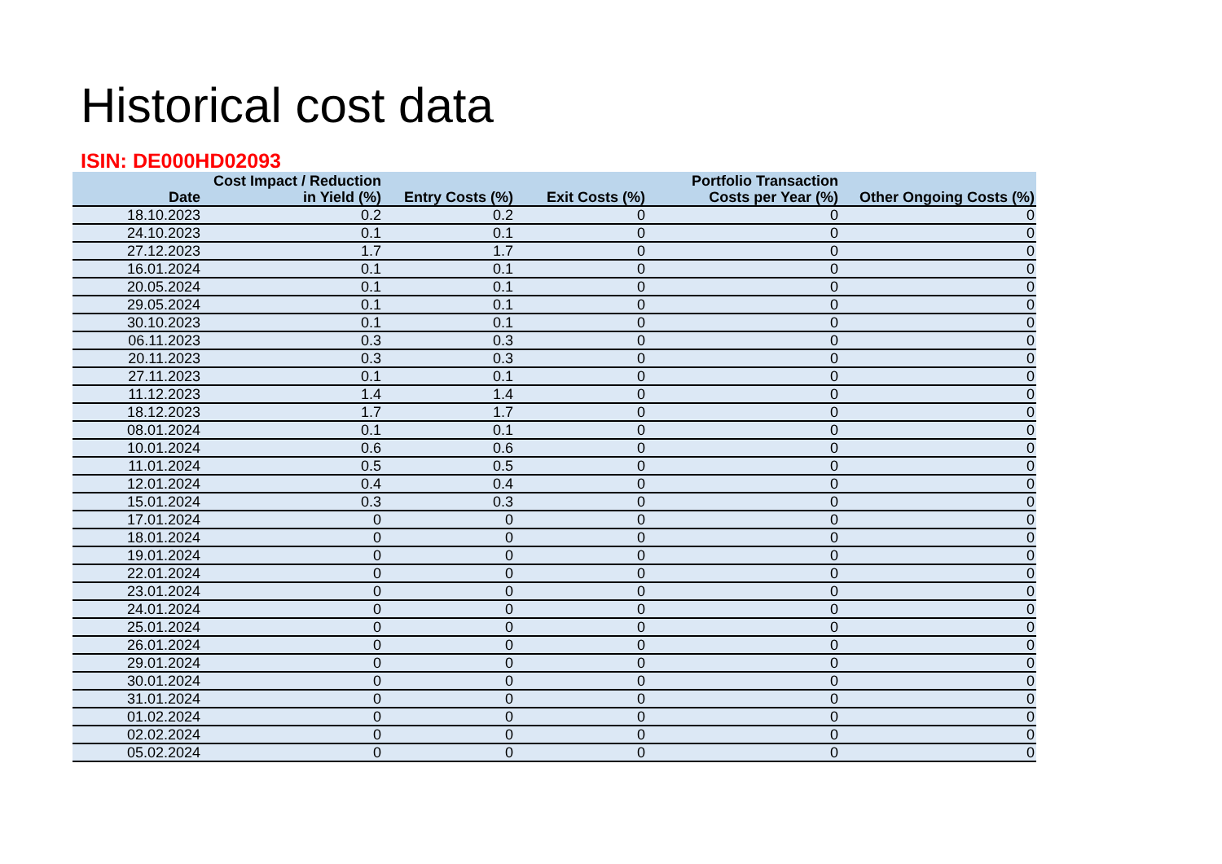Historical cost data
ISIN: DE000HD02093
| Date | Cost Impact / Reduction in Yield (%) | Entry Costs (%) | Exit Costs (%) | Portfolio Transaction Costs per Year (%) | Other Ongoing Costs (%) |
| --- | --- | --- | --- | --- | --- |
| 18.10.2023 | 0.2 | 0.2 | 0 | 0 | 0 |
| 24.10.2023 | 0.1 | 0.1 | 0 | 0 | 0 |
| 27.12.2023 | 1.7 | 1.7 | 0 | 0 | 0 |
| 16.01.2024 | 0.1 | 0.1 | 0 | 0 | 0 |
| 20.05.2024 | 0.1 | 0.1 | 0 | 0 | 0 |
| 29.05.2024 | 0.1 | 0.1 | 0 | 0 | 0 |
| 30.10.2023 | 0.1 | 0.1 | 0 | 0 | 0 |
| 06.11.2023 | 0.3 | 0.3 | 0 | 0 | 0 |
| 20.11.2023 | 0.3 | 0.3 | 0 | 0 | 0 |
| 27.11.2023 | 0.1 | 0.1 | 0 | 0 | 0 |
| 11.12.2023 | 1.4 | 1.4 | 0 | 0 | 0 |
| 18.12.2023 | 1.7 | 1.7 | 0 | 0 | 0 |
| 08.01.2024 | 0.1 | 0.1 | 0 | 0 | 0 |
| 10.01.2024 | 0.6 | 0.6 | 0 | 0 | 0 |
| 11.01.2024 | 0.5 | 0.5 | 0 | 0 | 0 |
| 12.01.2024 | 0.4 | 0.4 | 0 | 0 | 0 |
| 15.01.2024 | 0.3 | 0.3 | 0 | 0 | 0 |
| 17.01.2024 | 0 | 0 | 0 | 0 | 0 |
| 18.01.2024 | 0 | 0 | 0 | 0 | 0 |
| 19.01.2024 | 0 | 0 | 0 | 0 | 0 |
| 22.01.2024 | 0 | 0 | 0 | 0 | 0 |
| 23.01.2024 | 0 | 0 | 0 | 0 | 0 |
| 24.01.2024 | 0 | 0 | 0 | 0 | 0 |
| 25.01.2024 | 0 | 0 | 0 | 0 | 0 |
| 26.01.2024 | 0 | 0 | 0 | 0 | 0 |
| 29.01.2024 | 0 | 0 | 0 | 0 | 0 |
| 30.01.2024 | 0 | 0 | 0 | 0 | 0 |
| 31.01.2024 | 0 | 0 | 0 | 0 | 0 |
| 01.02.2024 | 0 | 0 | 0 | 0 | 0 |
| 02.02.2024 | 0 | 0 | 0 | 0 | 0 |
| 05.02.2024 | 0 | 0 | 0 | 0 | 0 |